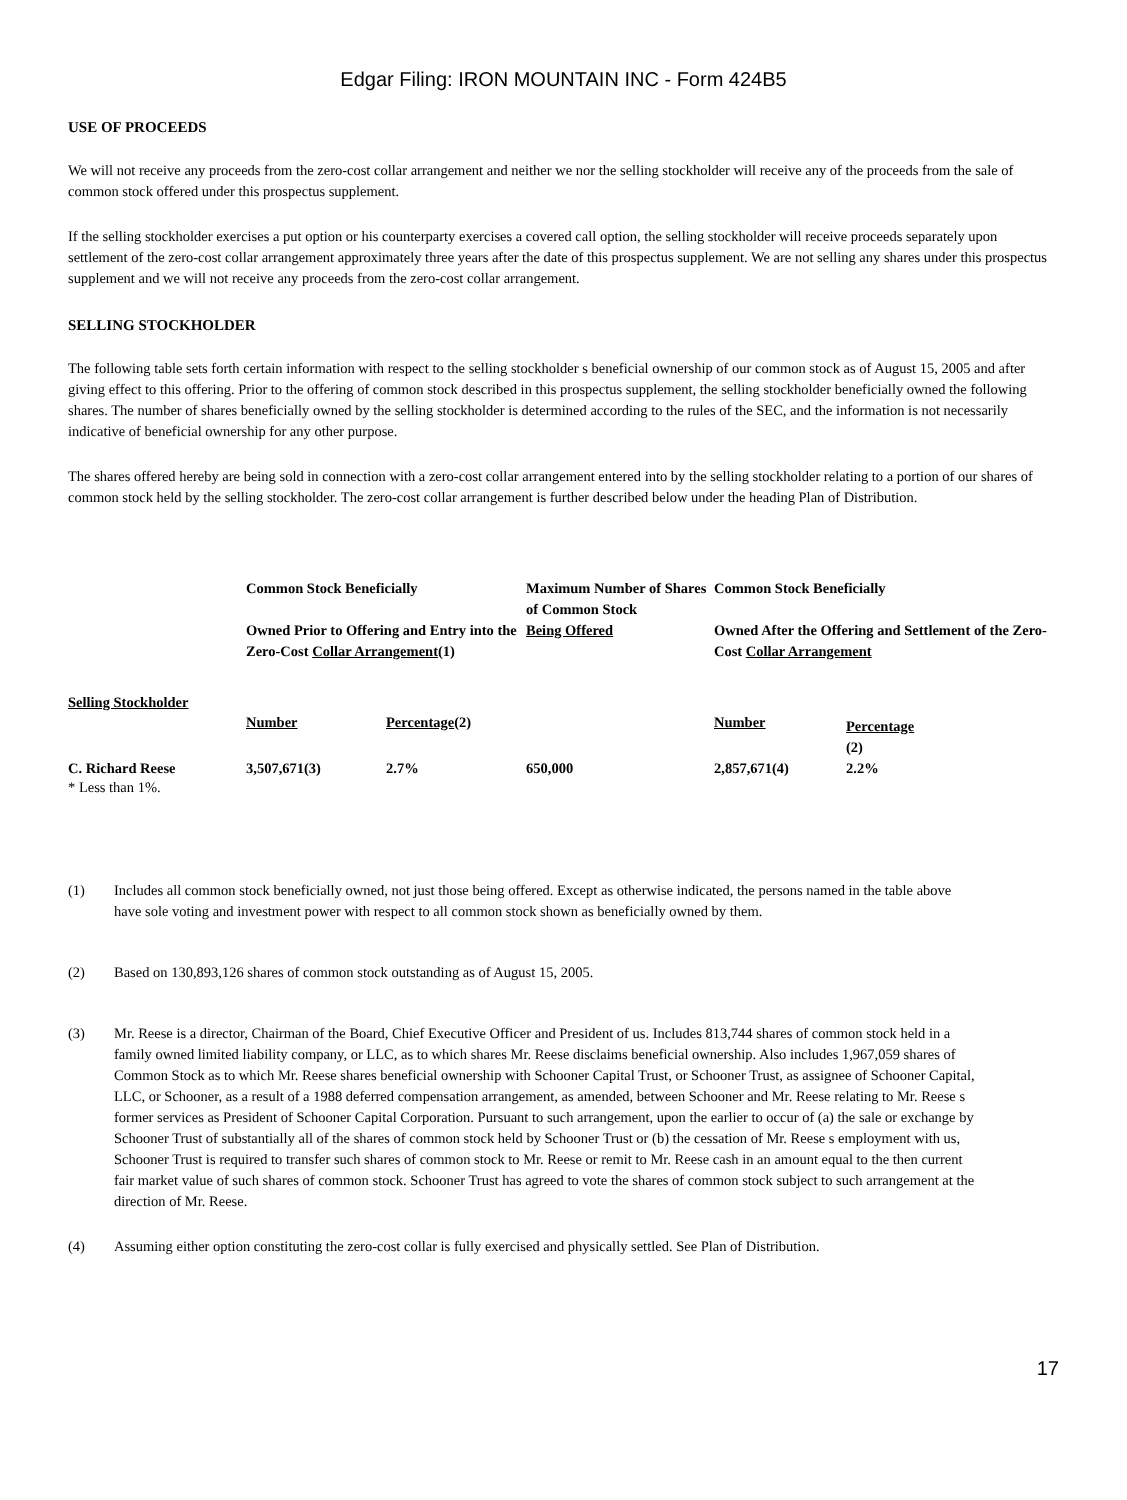Edgar Filing: IRON MOUNTAIN INC - Form 424B5
USE OF PROCEEDS
We will not receive any proceeds from the zero-cost collar arrangement and neither we nor the selling stockholder will receive any of the proceeds from the sale of common stock offered under this prospectus supplement.
If the selling stockholder exercises a put option or his counterparty exercises a covered call option, the selling stockholder will receive proceeds separately upon settlement of the zero-cost collar arrangement approximately three years after the date of this prospectus supplement. We are not selling any shares under this prospectus supplement and we will not receive any proceeds from the zero-cost collar arrangement.
SELLING STOCKHOLDER
The following table sets forth certain information with respect to the selling stockholder s beneficial ownership of our common stock as of August 15, 2005 and after giving effect to this offering. Prior to the offering of common stock described in this prospectus supplement, the selling stockholder beneficially owned the following shares. The number of shares beneficially owned by the selling stockholder is determined according to the rules of the SEC, and the information is not necessarily indicative of beneficial ownership for any other purpose.
The shares offered hereby are being sold in connection with a zero-cost collar arrangement entered into by the selling stockholder relating to a portion of our shares of common stock held by the selling stockholder. The zero-cost collar arrangement is further described below under the heading Plan of Distribution.
| | Common Stock Beneficially | | Maximum Number of Shares of Common Stock | Common Stock Beneficially | |
| | Owned Prior to Offering and Entry into the Zero-Cost Collar Arrangement (1) | | Being Offered | Owned After the Offering and Settlement of the Zero-Cost Collar Arrangement | |
| Selling Stockholder | Number | Percentage (2) | | Number | Percentage (2) |
| C. Richard Reese | 3,507,671(3) | 2.7% | 650,000 | 2,857,671(4) | 2.2% |
* Less than 1%.
(1) Includes all common stock beneficially owned, not just those being offered. Except as otherwise indicated, the persons named in the table above have sole voting and investment power with respect to all common stock shown as beneficially owned by them.
(2) Based on 130,893,126 shares of common stock outstanding as of August 15, 2005.
(3) Mr. Reese is a director, Chairman of the Board, Chief Executive Officer and President of us. Includes 813,744 shares of common stock held in a family owned limited liability company, or LLC, as to which shares Mr. Reese disclaims beneficial ownership. Also includes 1,967,059 shares of Common Stock as to which Mr. Reese shares beneficial ownership with Schooner Capital Trust, or Schooner Trust, as assignee of Schooner Capital, LLC, or Schooner, as a result of a 1988 deferred compensation arrangement, as amended, between Schooner and Mr. Reese relating to Mr. Reese s former services as President of Schooner Capital Corporation. Pursuant to such arrangement, upon the earlier to occur of (a) the sale or exchange by Schooner Trust of substantially all of the shares of common stock held by Schooner Trust or (b) the cessation of Mr. Reese s employment with us, Schooner Trust is required to transfer such shares of common stock to Mr. Reese or remit to Mr. Reese cash in an amount equal to the then current fair market value of such shares of common stock. Schooner Trust has agreed to vote the shares of common stock subject to such arrangement at the direction of Mr. Reese.
(4) Assuming either option constituting the zero-cost collar is fully exercised and physically settled. See Plan of Distribution.
17